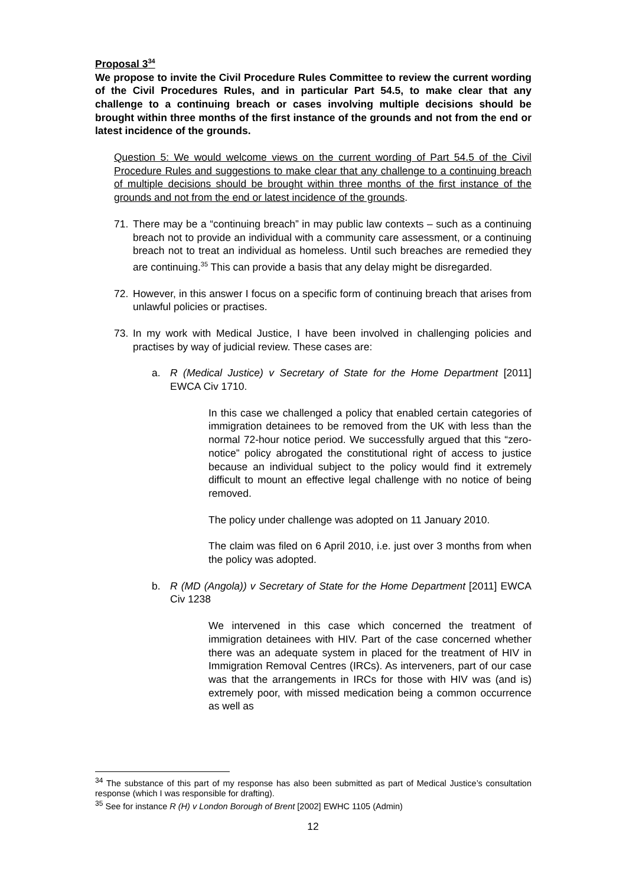Proposal 3<sup>34</sup>
We propose to invite the Civil Procedure Rules Committee to review the current wording of the Civil Procedures Rules, and in particular Part 54.5, to make clear that any challenge to a continuing breach or cases involving multiple decisions should be brought within three months of the first instance of the grounds and not from the end or latest incidence of the grounds.
Question 5: We would welcome views on the current wording of Part 54.5 of the Civil Procedure Rules and suggestions to make clear that any challenge to a continuing breach of multiple decisions should be brought within three months of the first instance of the grounds and not from the end or latest incidence of the grounds.
71. There may be a “continuing breach” in may public law contexts – such as a continuing breach not to provide an individual with a community care assessment, or a continuing breach not to treat an individual as homeless. Until such breaches are remedied they are continuing.<sup>35</sup> This can provide a basis that any delay might be disregarded.
72. However, in this answer I focus on a specific form of continuing breach that arises from unlawful policies or practises.
73. In my work with Medical Justice, I have been involved in challenging policies and practises by way of judicial review. These cases are:
a. R (Medical Justice) v Secretary of State for the Home Department [2011] EWCA Civ 1710.
In this case we challenged a policy that enabled certain categories of immigration detainees to be removed from the UK with less than the normal 72-hour notice period. We successfully argued that this “zero-notice” policy abrogated the constitutional right of access to justice because an individual subject to the policy would find it extremely difficult to mount an effective legal challenge with no notice of being removed.
The policy under challenge was adopted on 11 January 2010.
The claim was filed on 6 April 2010, i.e. just over 3 months from when the policy was adopted.
b. R (MD (Angola)) v Secretary of State for the Home Department [2011] EWCA Civ 1238
We intervened in this case which concerned the treatment of immigration detainees with HIV. Part of the case concerned whether there was an adequate system in placed for the treatment of HIV in Immigration Removal Centres (IRCs). As interveners, part of our case was that the arrangements in IRCs for those with HIV was (and is) extremely poor, with missed medication being a common occurrence as well as
<sup>34</sup> The substance of this part of my response has also been submitted as part of Medical Justice’s consultation response (which I was responsible for drafting).
<sup>35</sup> See for instance R (H) v London Borough of Brent [2002] EWHC 1105 (Admin)
12